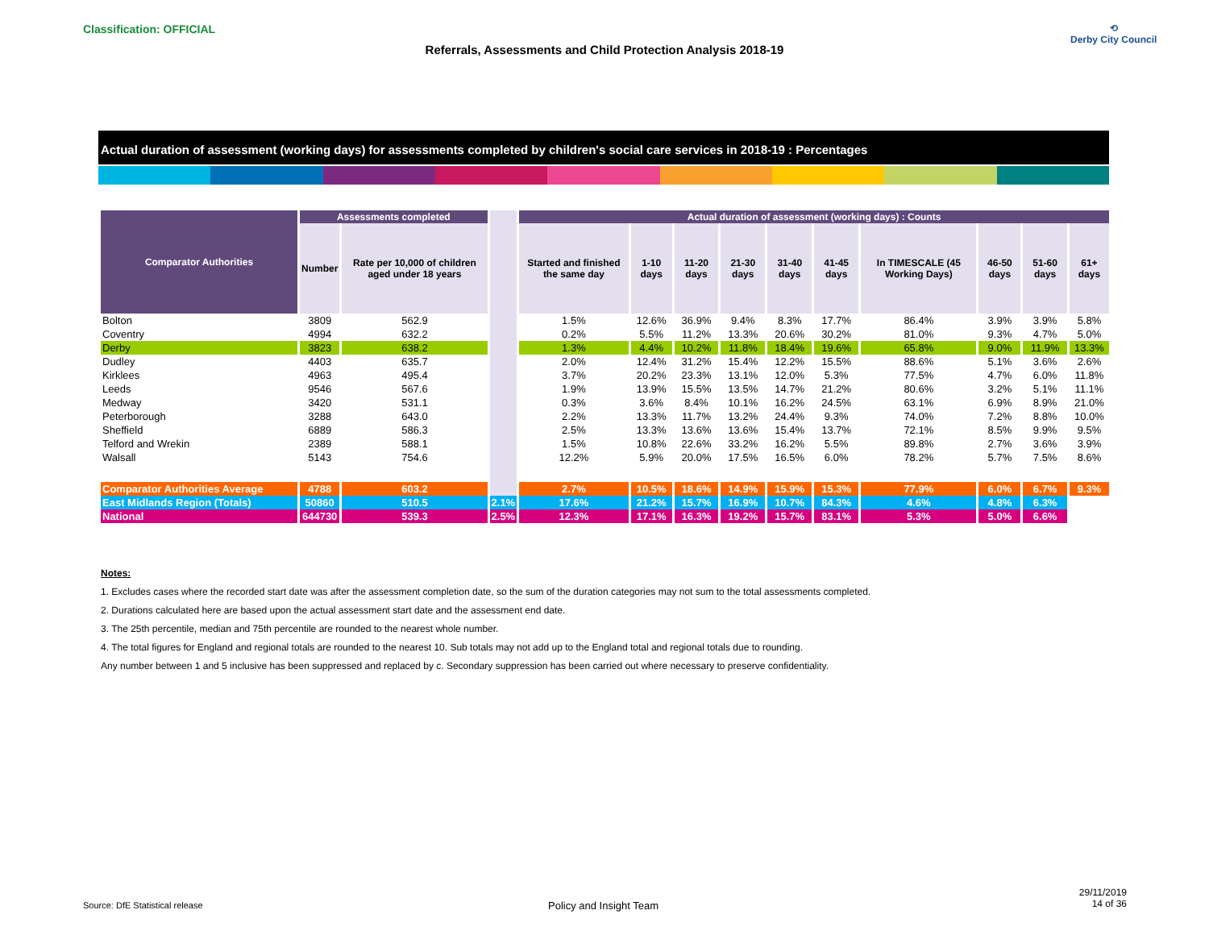Classification: OFFICIAL
Referrals, Assessments and Child Protection Analysis 2018-19
⟲
Derby City Council
Actual duration of assessment (working days) for assessments completed by children's social care services in 2018-19 : Percentages
| Comparator Authorities | Assessments completed | | | Actual duration of assessment (working days) : Counts | | | | | | | | | |
| | Number | Rate per 10,000 of children aged under 18 years | | Started and finished the same day | 1-10 days | 11-20 days | 21-30 days | 31-40 days | 41-45 days | In TIMESCALE (45 Working Days) | 46-50 days | 51-60 days | 61+ days |
| Bolton | 3809 | 562.9 | | 1.5% | 12.6% | 36.9% | 9.4% | 8.3% | 17.7% | 86.4% | 3.9% | 3.9% | 5.8% |
| Coventry | 4994 | 632.2 | | 0.2% | 5.5% | 11.2% | 13.3% | 20.6% | 30.2% | 81.0% | 9.3% | 4.7% | 5.0% |
| Derby | 3823 | 638.2 | | 1.3% | 4.4% | 10.2% | 11.8% | 18.4% | 19.6% | 65.8% | 9.0% | 11.9% | 13.3% |
| Dudley | 4403 | 635.7 | | 2.0% | 12.4% | 31.2% | 15.4% | 12.2% | 15.5% | 88.6% | 5.1% | 3.6% | 2.6% |
| Kirklees | 4963 | 495.4 | | 3.7% | 20.2% | 23.3% | 13.1% | 12.0% | 5.3% | 77.5% | 4.7% | 6.0% | 11.8% |
| Leeds | 9546 | 567.6 | | 1.9% | 13.9% | 15.5% | 13.5% | 14.7% | 21.2% | 80.6% | 3.2% | 5.1% | 11.1% |
| Medway | 3420 | 531.1 | | 0.3% | 3.6% | 8.4% | 10.1% | 16.2% | 24.5% | 63.1% | 6.9% | 8.9% | 21.0% |
| Peterborough | 3288 | 643.0 | | 2.2% | 13.3% | 11.7% | 13.2% | 24.4% | 9.3% | 74.0% | 7.2% | 8.8% | 10.0% |
| Sheffield | 6889 | 586.3 | | 2.5% | 13.3% | 13.6% | 13.6% | 15.4% | 13.7% | 72.1% | 8.5% | 9.9% | 9.5% |
| Telford and Wrekin | 2389 | 588.1 | | 1.5% | 10.8% | 22.6% | 33.2% | 16.2% | 5.5% | 89.8% | 2.7% | 3.6% | 3.9% |
| Walsall | 5143 | 754.6 | | 12.2% | 5.9% | 20.0% | 17.5% | 16.5% | 6.0% | 78.2% | 5.7% | 7.5% | 8.6% |
| Comparator Authorities Average | 4788 | 603.2 | | 2.7% | 10.5% | 18.6% | 14.9% | 15.9% | 15.3% | 77.9% | 6.0% | 6.7% | 9.3% |
| East Midlands Region (Totals) | 50860 | 510.5 | 2.1% | 17.6% | 21.2% | 15.7% | 16.9% | 10.7% | 84.3% | 4.6% | 4.8% | 6.3% | |
| National | 644730 | 539.3 | 2.5% | 12.3% | 17.1% | 16.3% | 19.2% | 15.7% | 83.1% | 5.3% | 5.0% | 6.6% | |
Notes:
1. Excludes cases where the recorded start date was after the assessment completion date, so the sum of the duration categories may not sum to the total assessments completed.
2. Durations calculated here are based upon the actual assessment start date and the assessment end date.
3. The 25th percentile, median and 75th percentile are rounded to the nearest whole number.
4. The total figures for England and regional totals are rounded to the nearest 10. Sub totals may not add up to the England total and regional totals due to rounding.
Any number between 1 and 5 inclusive has been suppressed and replaced by c. Secondary suppression has been carried out where necessary to preserve confidentiality.
Source: DfE Statistical release
Policy and Insight Team
29/11/2019
14 of 36